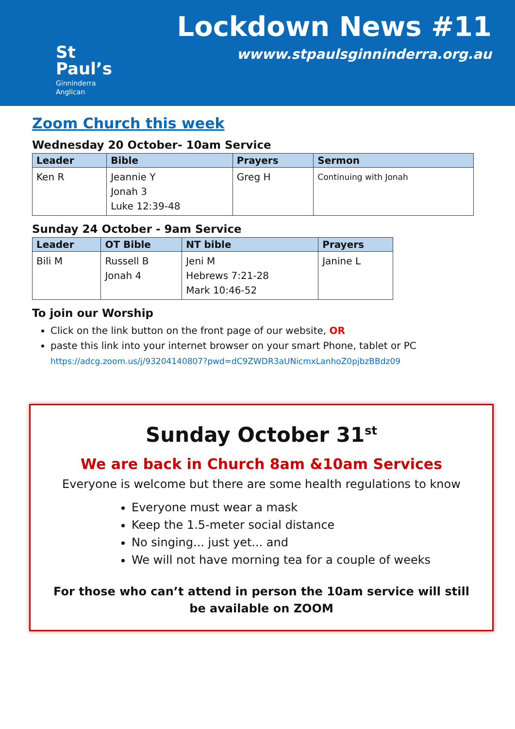St
Paul’s
Ginninderra
Anglican
Lockdown News #11
wwww.stpaulsginninderra.org.au
Zoom Church this week
Wednesday 20 October- 10am Service
| Leader | Bible | Prayers | Sermon |
| --- | --- | --- | --- |
| Ken R | Jeannie Y Jonah 3 Luke 12:39-48 | Greg H | Continuing with Jonah |
Sunday 24 October - 9am Service
| Leader | OT Bible | NT bible | Prayers |
| --- | --- | --- | --- |
| Bili M | Russell B Jonah 4 | Jeni M Hebrews 7:21-28 Mark 10:46-52 | Janine L |
To join our Worship
Click on the link button on the front page of our website, OR
paste this link into your internet browser on your smart Phone, tablet or PC
https://adcg.zoom.us/j/93204140807?pwd=dC9ZWDR3aUNicmxLanhoZ0pjbzBBdz09
Sunday October 31<sup>st</sup>
We are back in Church 8am &10am Services
Everyone is welcome but there are some health regulations to know
Everyone must wear a mask
Keep the 1.5-meter social distance
No singing... just yet... and
We will not have morning tea for a couple of weeks
For those who can’t attend in person the 10am service will still be available on ZOOM